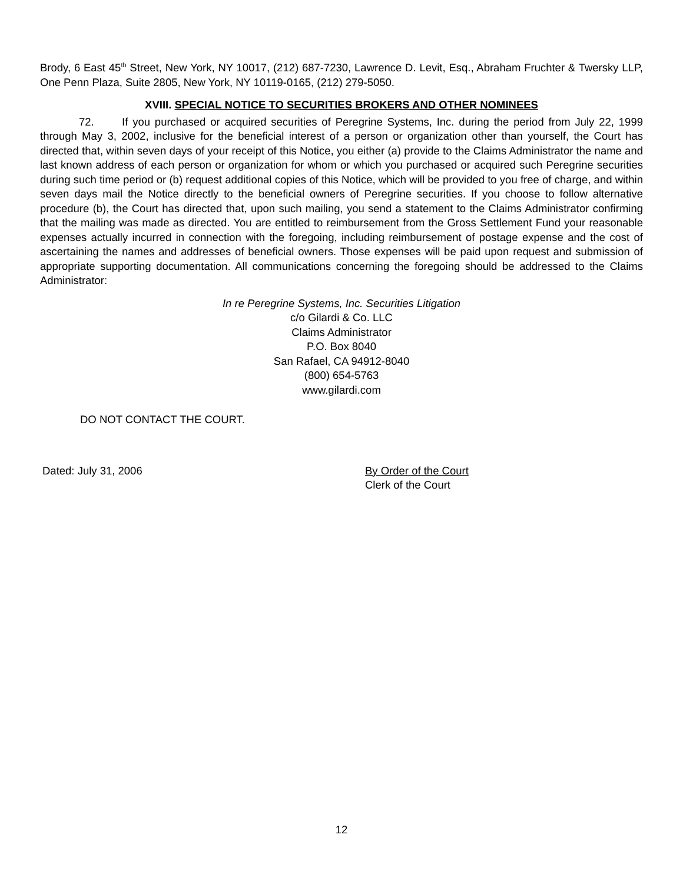Brody, 6 East 45<sup>th</sup> Street, New York, NY 10017, (212) 687-7230, Lawrence D. Levit, Esq., Abraham Fruchter & Twersky LLP, One Penn Plaza, Suite 2805, New York, NY 10119-0165, (212) 279-5050.
XVIII. SPECIAL NOTICE TO SECURITIES BROKERS AND OTHER NOMINEES
72. If you purchased or acquired securities of Peregrine Systems, Inc. during the period from July 22, 1999 through May 3, 2002, inclusive for the beneficial interest of a person or organization other than yourself, the Court has directed that, within seven days of your receipt of this Notice, you either (a) provide to the Claims Administrator the name and last known address of each person or organization for whom or which you purchased or acquired such Peregrine securities during such time period or (b) request additional copies of this Notice, which will be provided to you free of charge, and within seven days mail the Notice directly to the beneficial owners of Peregrine securities. If you choose to follow alternative procedure (b), the Court has directed that, upon such mailing, you send a statement to the Claims Administrator confirming that the mailing was made as directed. You are entitled to reimbursement from the Gross Settlement Fund your reasonable expenses actually incurred in connection with the foregoing, including reimbursement of postage expense and the cost of ascertaining the names and addresses of beneficial owners. Those expenses will be paid upon request and submission of appropriate supporting documentation. All communications concerning the foregoing should be addressed to the Claims Administrator:
In re Peregrine Systems, Inc. Securities Litigation
c/o Gilardi & Co. LLC
Claims Administrator
P.O. Box 8040
San Rafael, CA 94912-8040
(800) 654-5763
www.gilardi.com
DO NOT CONTACT THE COURT.
Dated: July 31, 2006 By Order of the Court
Clerk of the Court
12